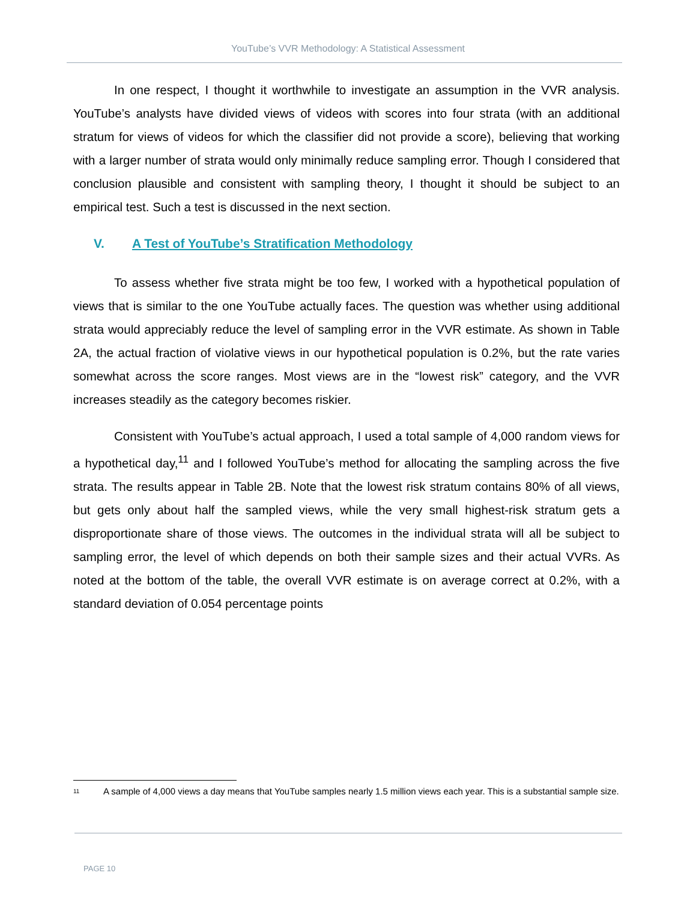YouTube’s VVR Methodology: A Statistical Assessment
In one respect, I thought it worthwhile to investigate an assumption in the VVR analysis. YouTube’s analysts have divided views of videos with scores into four strata (with an additional stratum for views of videos for which the classifier did not provide a score), believing that working with a larger number of strata would only minimally reduce sampling error. Though I considered that conclusion plausible and consistent with sampling theory, I thought it should be subject to an empirical test. Such a test is discussed in the next section.
V. A Test of YouTube’s Stratification Methodology
To assess whether five strata might be too few, I worked with a hypothetical population of views that is similar to the one YouTube actually faces. The question was whether using additional strata would appreciably reduce the level of sampling error in the VVR estimate. As shown in Table 2A, the actual fraction of violative views in our hypothetical population is 0.2%, but the rate varies somewhat across the score ranges. Most views are in the “lowest risk” category, and the VVR increases steadily as the category becomes riskier.
Consistent with YouTube’s actual approach, I used a total sample of 4,000 random views for a hypothetical day,<sup>11</sup> and I followed YouTube’s method for allocating the sampling across the five strata. The results appear in Table 2B. Note that the lowest risk stratum contains 80% of all views, but gets only about half the sampled views, while the very small highest-risk stratum gets a disproportionate share of those views. The outcomes in the individual strata will all be subject to sampling error, the level of which depends on both their sample sizes and their actual VVRs. As noted at the bottom of the table, the overall VVR estimate is on average correct at 0.2%, with a standard deviation of 0.054 percentage points
<sup>11</sup>
A sample of 4,000 views a day means that YouTube samples nearly 1.5 million views each year. This is a substantial sample size.
PAGE 10